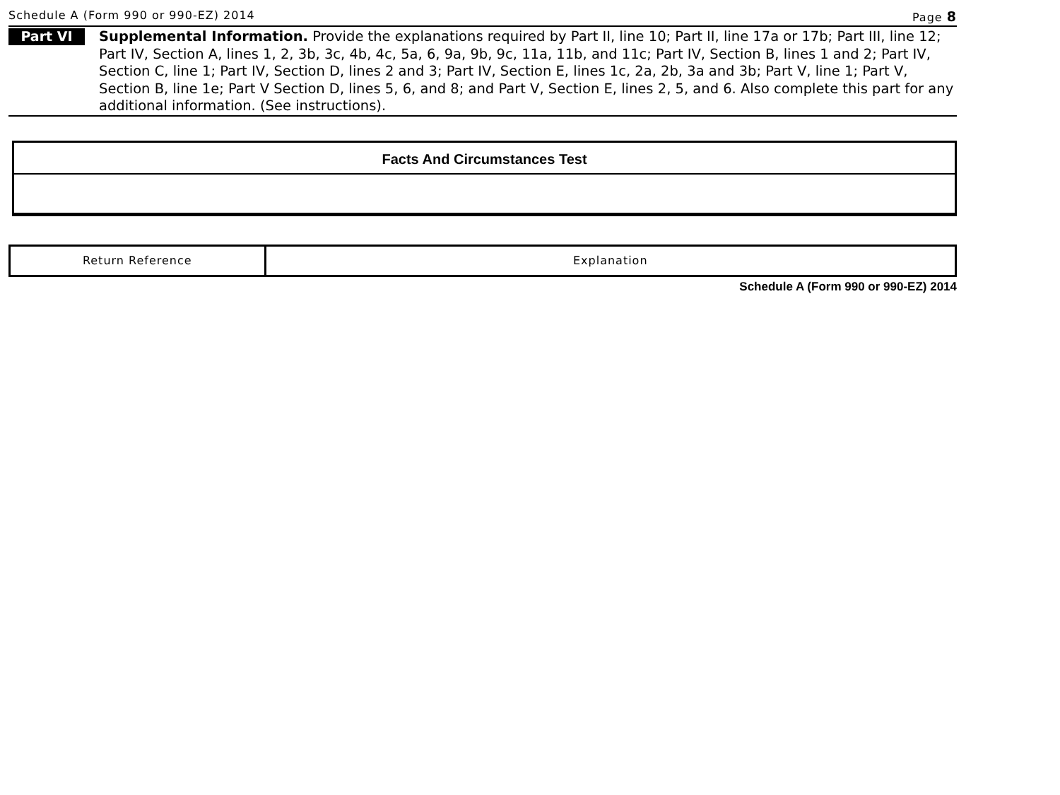Schedule A (Form 990 or 990-EZ) 2014 Page 8
Part VI
Supplemental Information. Provide the explanations required by Part II, line 10; Part II, line 17a or 17b; Part III, line 12; Part IV, Section A, lines 1, 2, 3b, 3c, 4b, 4c, 5a, 6, 9a, 9b, 9c, 11a, 11b, and 11c; Part IV, Section B, lines 1 and 2; Part IV, Section C, line 1; Part IV, Section D, lines 2 and 3; Part IV, Section E, lines 1c, 2a, 2b, 3a and 3b; Part V, line 1; Part V, Section B, line 1e; Part V Section D, lines 5, 6, and 8; and Part V, Section E, lines 2, 5, and 6. Also complete this part for any additional information. (See instructions).
Facts And Circumstances Test
| Return Reference | Explanation |
Schedule A (Form 990 or 990-EZ) 2014